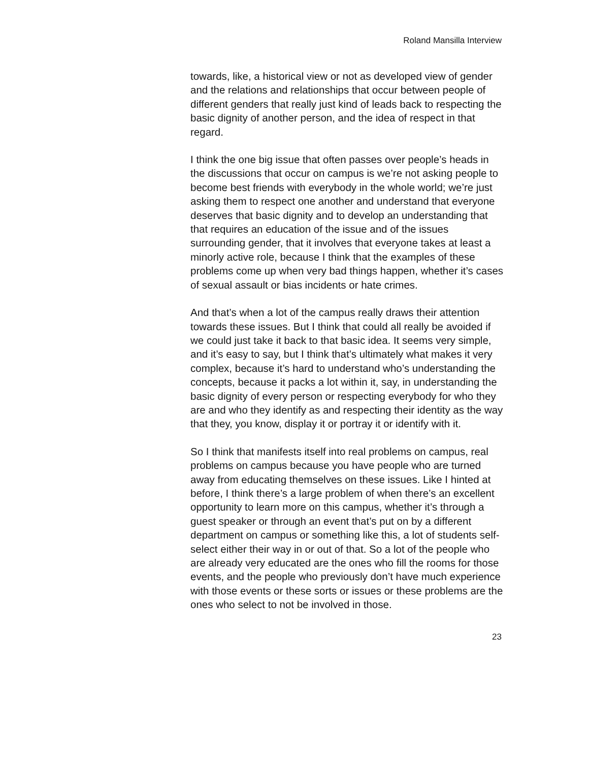Roland Mansilla Interview
towards, like, a historical view or not as developed view of gender and the relations and relationships that occur between people of different genders that really just kind of leads back to respecting the basic dignity of another person, and the idea of respect in that regard.
I think the one big issue that often passes over people’s heads in the discussions that occur on campus is we’re not asking people to become best friends with everybody in the whole world; we’re just asking them to respect one another and understand that everyone deserves that basic dignity and to develop an understanding that that requires an education of the issue and of the issues surrounding gender, that it involves that everyone takes at least a minorly active role, because I think that the examples of these problems come up when very bad things happen, whether it’s cases of sexual assault or bias incidents or hate crimes.
And that’s when a lot of the campus really draws their attention towards these issues. But I think that could all really be avoided if we could just take it back to that basic idea. It seems very simple, and it’s easy to say, but I think that’s ultimately what makes it very complex, because it’s hard to understand who’s understanding the concepts, because it packs a lot within it, say, in understanding the basic dignity of every person or respecting everybody for who they are and who they identify as and respecting their identity as the way that they, you know, display it or portray it or identify with it.
So I think that manifests itself into real problems on campus, real problems on campus because you have people who are turned away from educating themselves on these issues. Like I hinted at before, I think there’s a large problem of when there’s an excellent opportunity to learn more on this campus, whether it’s through a guest speaker or through an event that’s put on by a different department on campus or something like this, a lot of students self-select either their way in or out of that. So a lot of the people who are already very educated are the ones who fill the rooms for those events, and the people who previously don’t have much experience with those events or these sorts or issues or these problems are the ones who select to not be involved in those.
23